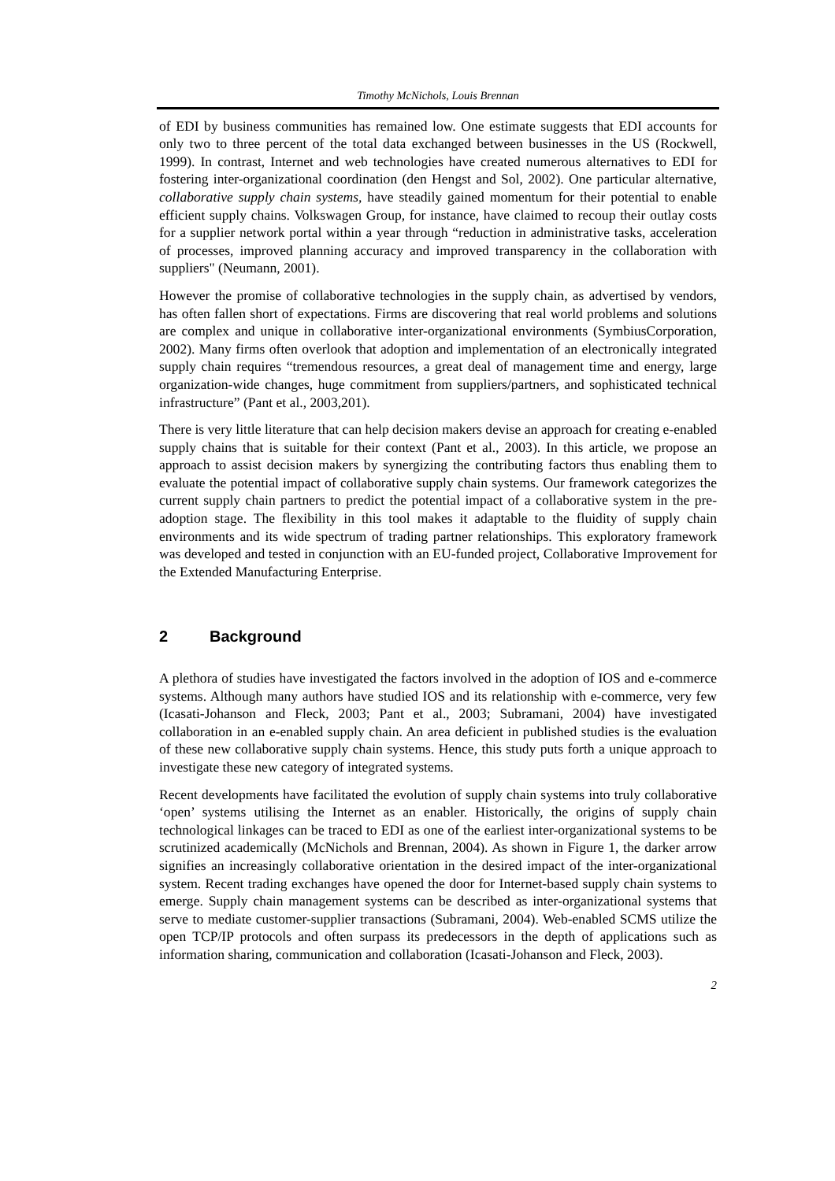Timothy McNichols, Louis Brennan
of EDI by business communities has remained low. One estimate suggests that EDI accounts for only two to three percent of the total data exchanged between businesses in the US (Rockwell, 1999). In contrast, Internet and web technologies have created numerous alternatives to EDI for fostering inter-organizational coordination (den Hengst and Sol, 2002). One particular alternative, collaborative supply chain systems, have steadily gained momentum for their potential to enable efficient supply chains. Volkswagen Group, for instance, have claimed to recoup their outlay costs for a supplier network portal within a year through “reduction in administrative tasks, acceleration of processes, improved planning accuracy and improved transparency in the collaboration with suppliers" (Neumann, 2001).
However the promise of collaborative technologies in the supply chain, as advertised by vendors, has often fallen short of expectations. Firms are discovering that real world problems and solutions are complex and unique in collaborative inter-organizational environments (SymbiusCorporation, 2002). Many firms often overlook that adoption and implementation of an electronically integrated supply chain requires “tremendous resources, a great deal of management time and energy, large organization-wide changes, huge commitment from suppliers/partners, and sophisticated technical infrastructure” (Pant et al., 2003,201).
There is very little literature that can help decision makers devise an approach for creating e-enabled supply chains that is suitable for their context (Pant et al., 2003). In this article, we propose an approach to assist decision makers by synergizing the contributing factors thus enabling them to evaluate the potential impact of collaborative supply chain systems. Our framework categorizes the current supply chain partners to predict the potential impact of a collaborative system in the pre-adoption stage. The flexibility in this tool makes it adaptable to the fluidity of supply chain environments and its wide spectrum of trading partner relationships. This exploratory framework was developed and tested in conjunction with an EU-funded project, Collaborative Improvement for the Extended Manufacturing Enterprise.
2 Background
A plethora of studies have investigated the factors involved in the adoption of IOS and e-commerce systems. Although many authors have studied IOS and its relationship with e-commerce, very few (Icasati-Johanson and Fleck, 2003; Pant et al., 2003; Subramani, 2004) have investigated collaboration in an e-enabled supply chain. An area deficient in published studies is the evaluation of these new collaborative supply chain systems. Hence, this study puts forth a unique approach to investigate these new category of integrated systems.
Recent developments have facilitated the evolution of supply chain systems into truly collaborative ‘open’ systems utilising the Internet as an enabler. Historically, the origins of supply chain technological linkages can be traced to EDI as one of the earliest inter-organizational systems to be scrutinized academically (McNichols and Brennan, 2004). As shown in Figure 1, the darker arrow signifies an increasingly collaborative orientation in the desired impact of the inter-organizational system. Recent trading exchanges have opened the door for Internet-based supply chain systems to emerge. Supply chain management systems can be described as inter-organizational systems that serve to mediate customer-supplier transactions (Subramani, 2004). Web-enabled SCMS utilize the open TCP/IP protocols and often surpass its predecessors in the depth of applications such as information sharing, communication and collaboration (Icasati-Johanson and Fleck, 2003).
2